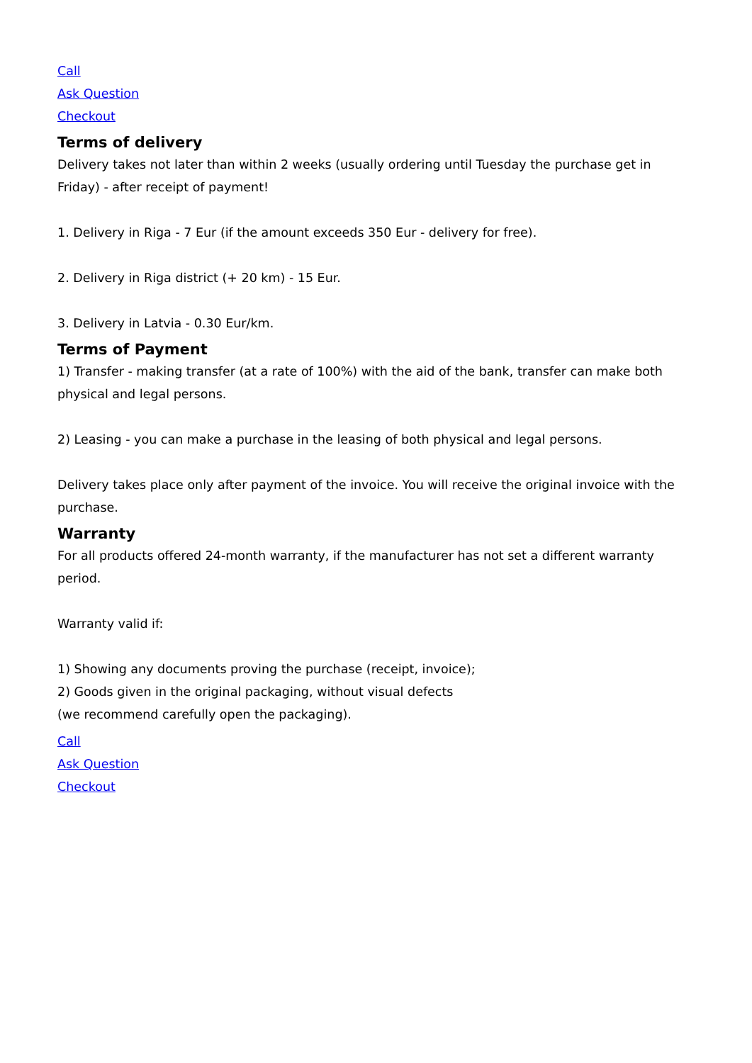Call
Ask Question
Checkout
Terms of delivery
Delivery takes not later than within 2 weeks (usually ordering until Tuesday the purchase get in Friday) - after receipt of payment!
1. Delivery in Riga - 7 Eur (if the amount exceeds 350 Eur - delivery for free).
2. Delivery in Riga district (+ 20 km) - 15 Eur.
3. Delivery in Latvia - 0.30 Eur/km.
Terms of Payment
1) Transfer - making transfer (at a rate of 100%) with the aid of the bank, transfer can make both physical and legal persons.
2) Leasing - you can make a purchase in the leasing of both physical and legal persons.
Delivery takes place only after payment of the invoice. You will receive the original invoice with the purchase.
Warranty
For all products offered 24-month warranty, if the manufacturer has not set a different warranty period.
Warranty valid if:
1) Showing any documents proving the purchase (receipt, invoice);
2) Goods given in the original packaging, without visual defects
(we recommend carefully open the packaging).
Call
Ask Question
Checkout